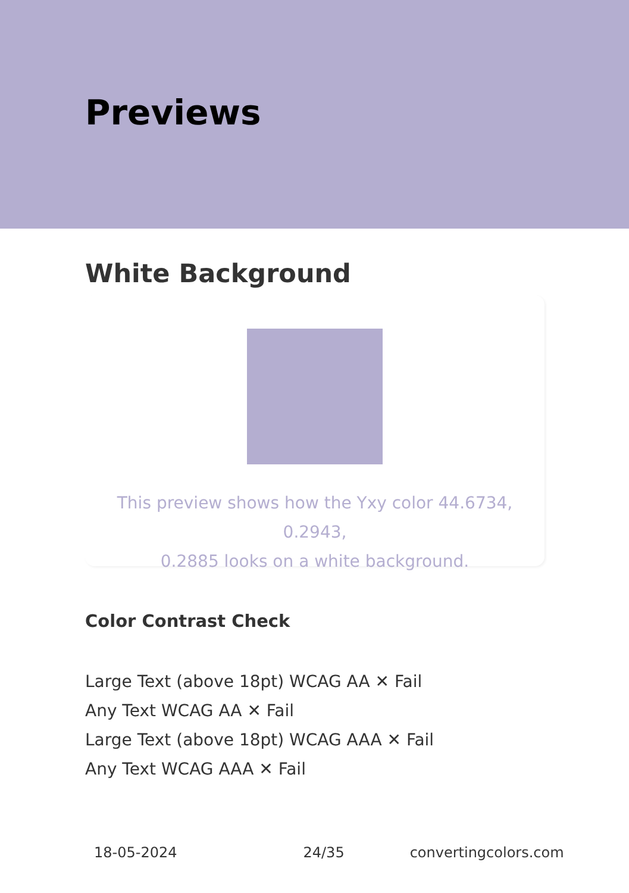Previews
White Background
This preview shows how the Yxy color 44.6734, 0.2943,
0.2885 looks on a white background.
Color Contrast Check
Large Text (above 18pt) WCAG AA ✕ Fail
Any Text WCAG AA ✕ Fail
Large Text (above 18pt) WCAG AAA ✕ Fail
Any Text WCAG AAA ✕ Fail
18-05-2024 24/35 convertingcolors.com